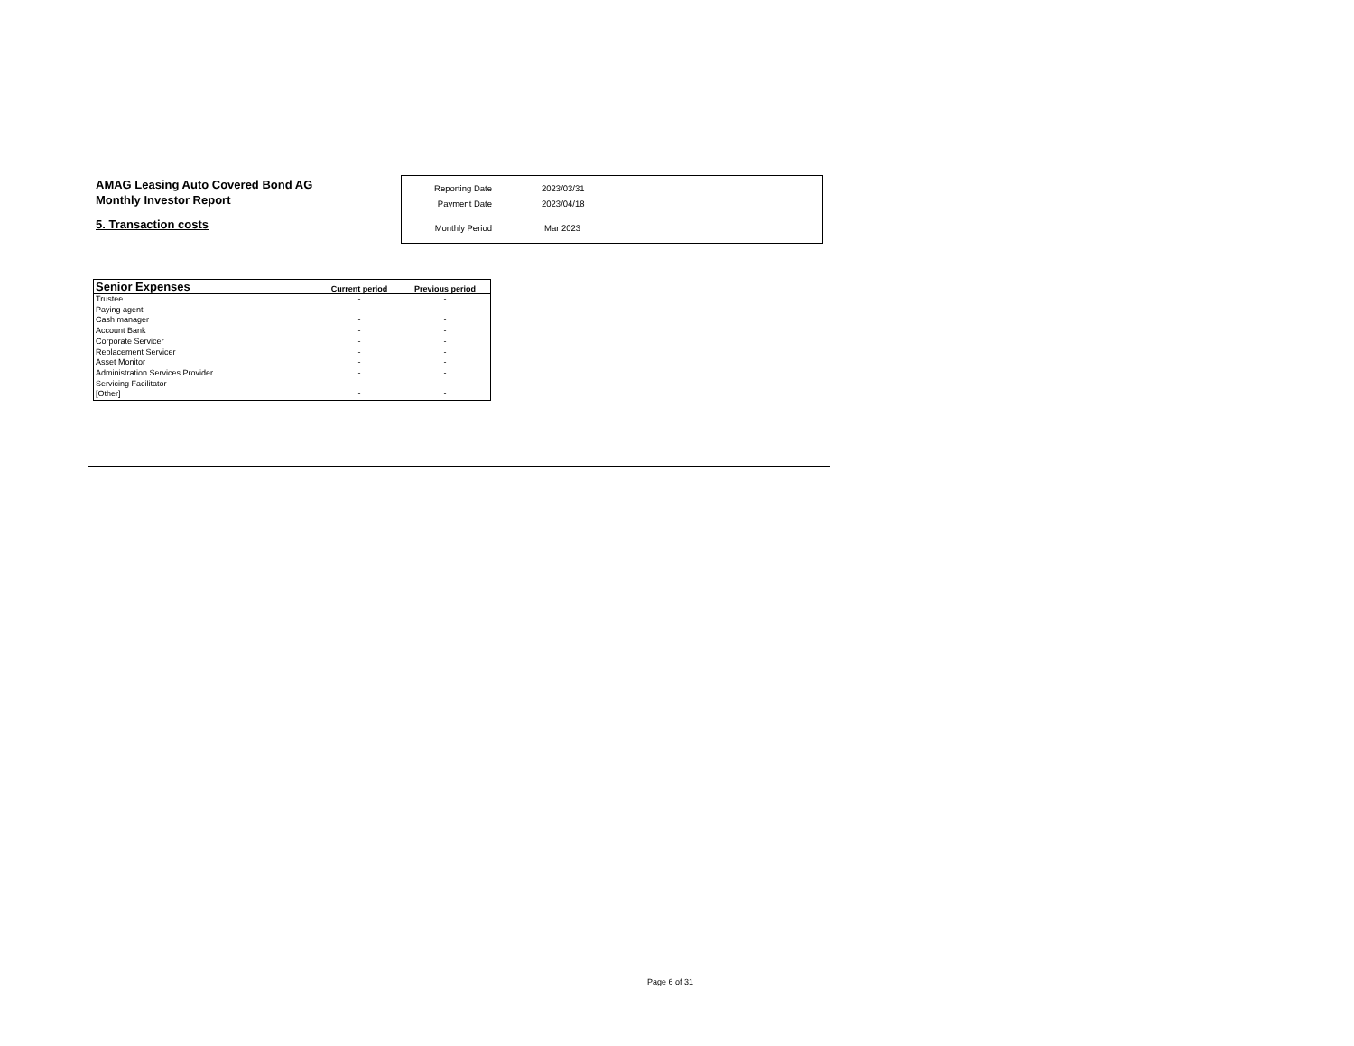AMAG Leasing Auto Covered Bond AG
Monthly Investor Report
5. Transaction costs
| Reporting Date | 2023/03/31 |
| Payment Date | 2023/04/18 |
| Monthly Period | Mar 2023 |
| Senior Expenses | Current period | Previous period |
| --- | --- | --- |
| Trustee | - | - |
| Paying agent | - | - |
| Cash manager | - | - |
| Account Bank | - | - |
| Corporate Servicer | - | - |
| Replacement Servicer | - | - |
| Asset Monitor | - | - |
| Administration Services Provider | - | - |
| Servicing Facilitator | - | - |
| [Other] | - | - |
Page 6 of 31